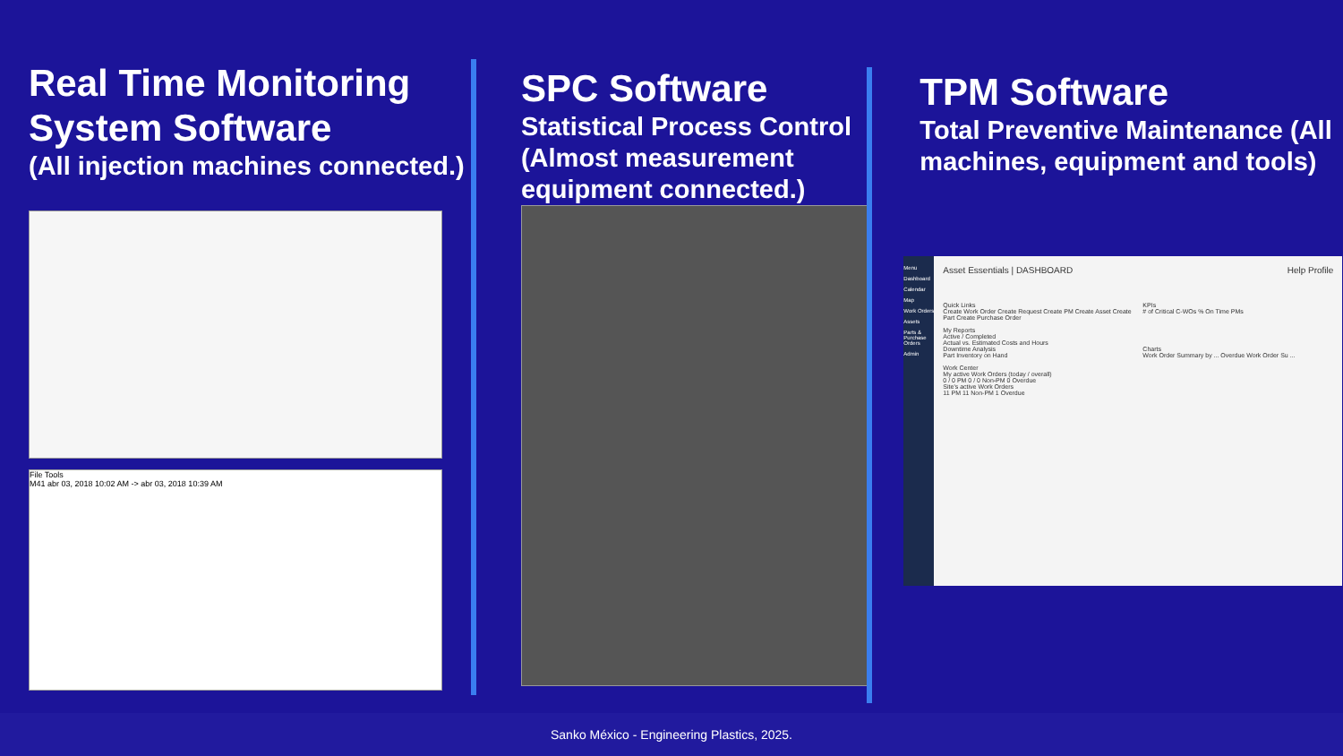Real Time Monitoring System Software
(All injection machines connected.)
File Tools
M41 abr 03, 2018 10:02 AM -> abr 03, 2018 10:39 AM
SPC Software
Statistical Process Control (Almost measurement equipment connected.)
TPM Software
Total Preventive Maintenance (All machines, equipment and tools)
Menu
Dashboard
Calendar
Map
Work Orders
Assets
Parts & Purchase Orders
Admin
Asset Essentials | DASHBOARD Help Profile
Quick Links
Create Work Order Create Request Create PM Create Asset Create Part Create Purchase Order
My Reports
Active / Completed
Actual vs. Estimated Costs and Hours
Downtime Analysis
Part Inventory on Hand
Work Center
My active Work Orders (today / overall)
0 / 0 PM 0 / 0 Non-PM 0 Overdue
Site's active Work Orders
11 PM 11 Non-PM 1 Overdue
KPIs
# of Critical C-WOs % On Time PMs
Charts
Work Order Summary by ... Overdue Work Order Su ...
Sanko México - Engineering Plastics, 2025.